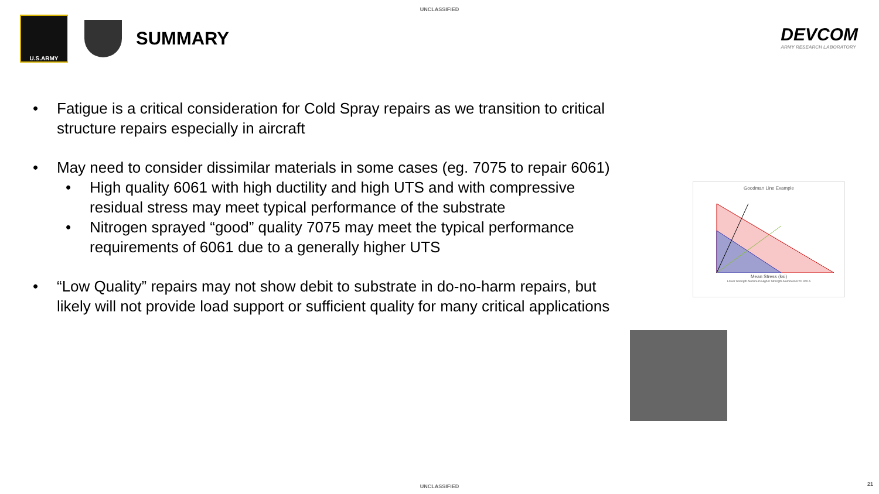UNCLASSIFIED
U.S.ARMY
SUMMARY
DEVCOM
ARMY RESEARCH LABORATORY
• Fatigue is a critical consideration for Cold Spray repairs as we transition to critical structure repairs especially in aircraft
• May need to consider dissimilar materials in some cases (eg. 7075 to repair 6061)
• High quality 6061 with high ductility and high UTS and with compressive residual stress may meet typical performance of the substrate
• Nitrogen sprayed “good” quality 7075 may meet the typical performance requirements of 6061 due to a generally higher UTS
• “Low Quality” repairs may not show debit to substrate in do-no-harm repairs, but likely will not provide load support or sufficient quality for many critical applications
Goodman Line Example
Mean Stress (ksi)
Lower Strength Aluminum Higher Strength Aluminum R=0 R=0.5
UNCLASSIFIED 21